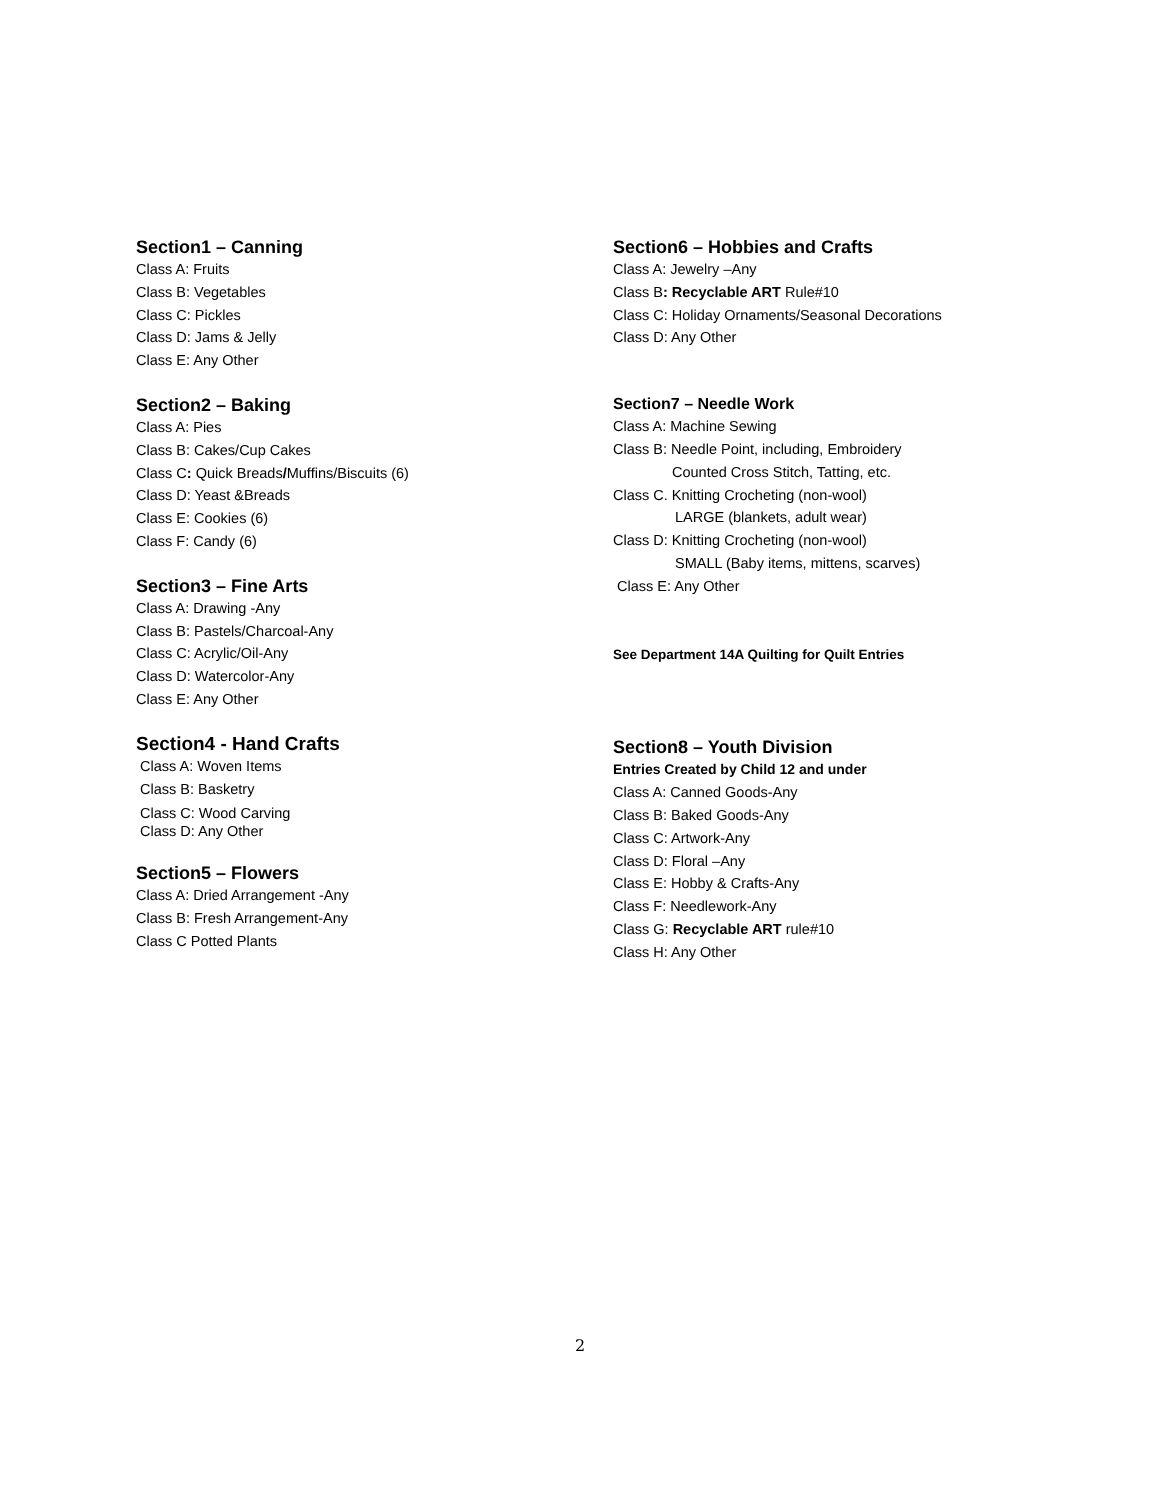Section1 – Canning
Class A: Fruits
Class B: Vegetables
Class C: Pickles
Class D: Jams & Jelly
Class E: Any Other
Section2 – Baking
Class A: Pies
Class B: Cakes/Cup Cakes
Class C: Quick Breads/Muffins/Biscuits (6)
Class D: Yeast &Breads
Class E: Cookies (6)
Class F: Candy (6)
Section3 – Fine Arts
Class A: Drawing -Any
Class B: Pastels/Charcoal-Any
Class C: Acrylic/Oil-Any
Class D: Watercolor-Any
Class E: Any Other
Section4 - Hand Crafts
Class A: Woven Items
Class B: Basketry
Class C: Wood Carving
Class D: Any Other
Section5 – Flowers
Class A: Dried Arrangement -Any
Class B: Fresh Arrangement-Any
Class C Potted Plants
Section6 – Hobbies and Crafts
Class A: Jewelry –Any
Class B: Recyclable ART Rule#10
Class C: Holiday Ornaments/Seasonal Decorations
Class D: Any Other
Section7 – Needle Work
Class A: Machine Sewing
Class B: Needle Point, including, Embroidery
Counted Cross Stitch, Tatting, etc.
Class C. Knitting Crocheting (non-wool)
LARGE (blankets, adult wear)
Class D: Knitting Crocheting (non-wool)
SMALL (Baby items, mittens, scarves)
Class E: Any Other
See Department 14A Quilting for Quilt Entries
Section8 – Youth Division
Entries Created by Child 12 and under
Class A: Canned Goods-Any
Class B: Baked Goods-Any
Class C: Artwork-Any
Class D: Floral –Any
Class E: Hobby & Crafts-Any
Class F: Needlework-Any
Class G: Recyclable ART rule#10
Class H: Any Other
2